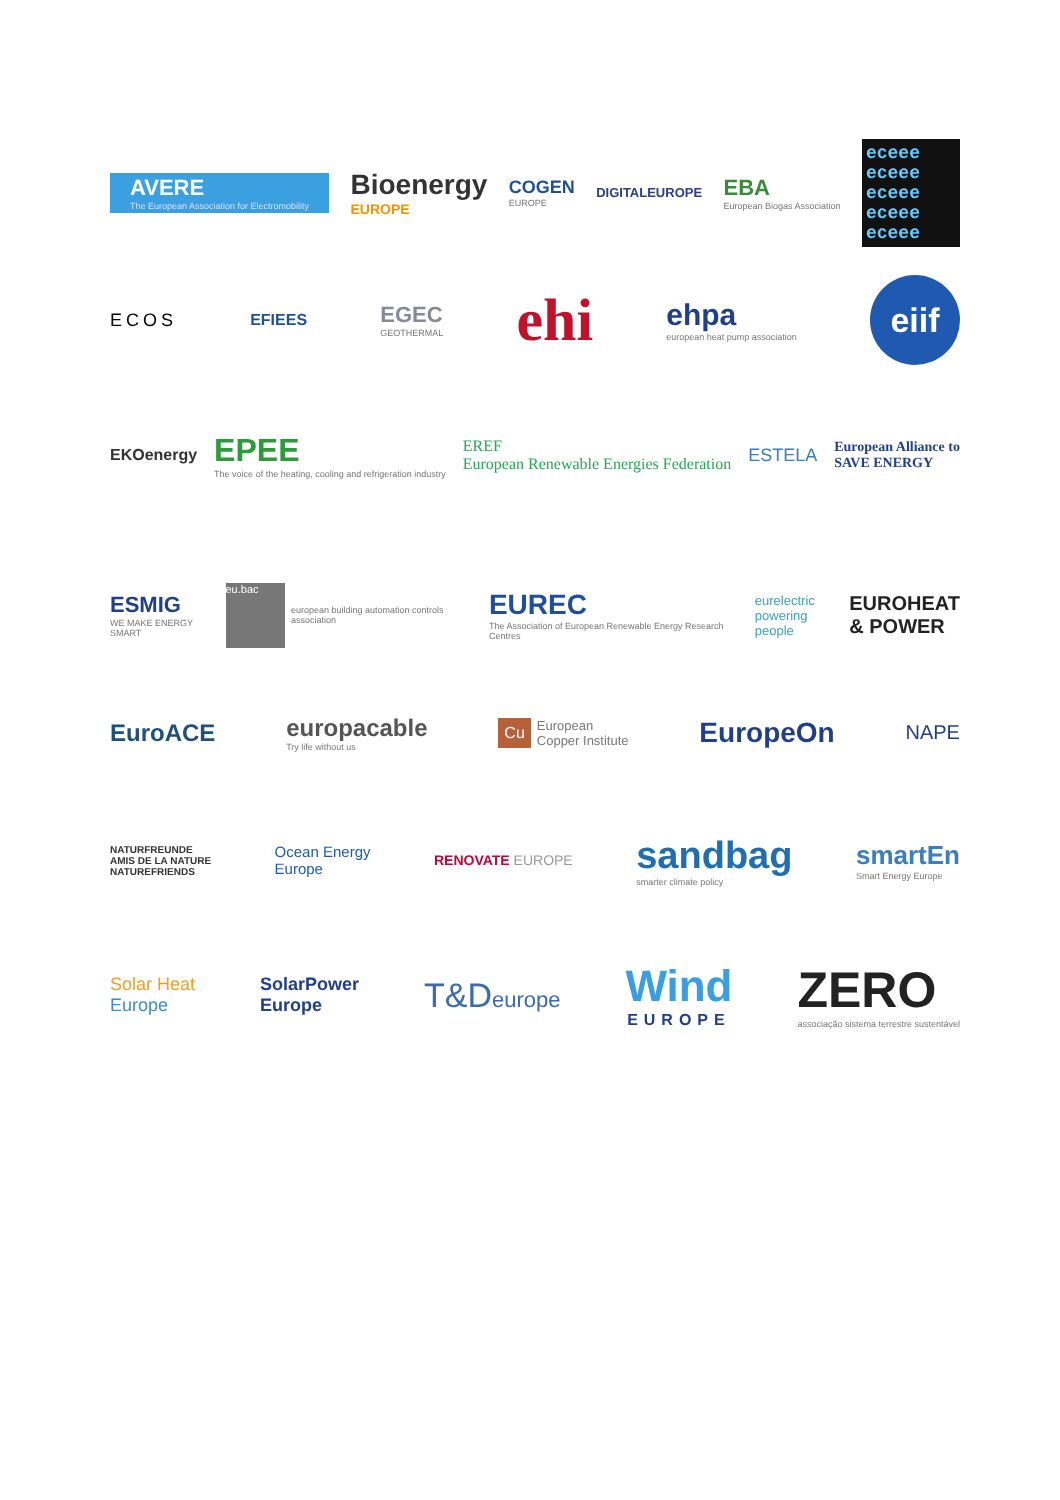AVERE
The European Association for Electromobility
Bioenergy
EUROPE
COGEN
EUROPE
DIGITALEUROPE
EBA
European Biogas Association
eceee eceee eceee eceee eceee
ECOS EFIEES
EGEC
GEOTHERMAL
ehi
ehpa
european heat pump association
eiif
EKOenergy
EPEE
The voice of the heating, cooling and refrigeration industry
EREF
European Renewable Energies Federation
ESTELA
European Alliance to
SAVE ENERGY
ESMIG
WE MAKE ENERGY SMART
eu.bac
european building automation controls association
EUREC
The Association of European Renewable Energy Research Centres
eurelectric
powering people
EUROHEAT
& POWER
EuroACE europacable
Try life without us
Cu
European
Copper Institute
EuropeOn
NAPE
NATURFREUNDE
AMIS DE LA NATURE
NATUREFRIENDS
Ocean Energy
Europe
RENOVATE EUROPE
sandbag
smarter climate policy
smartEn
Smart Energy Europe
Solar Heat
Europe
SolarPower
Europe
T&Deurope
Wind
EUROPE
ZERO
associação sistema terrestre sustentável